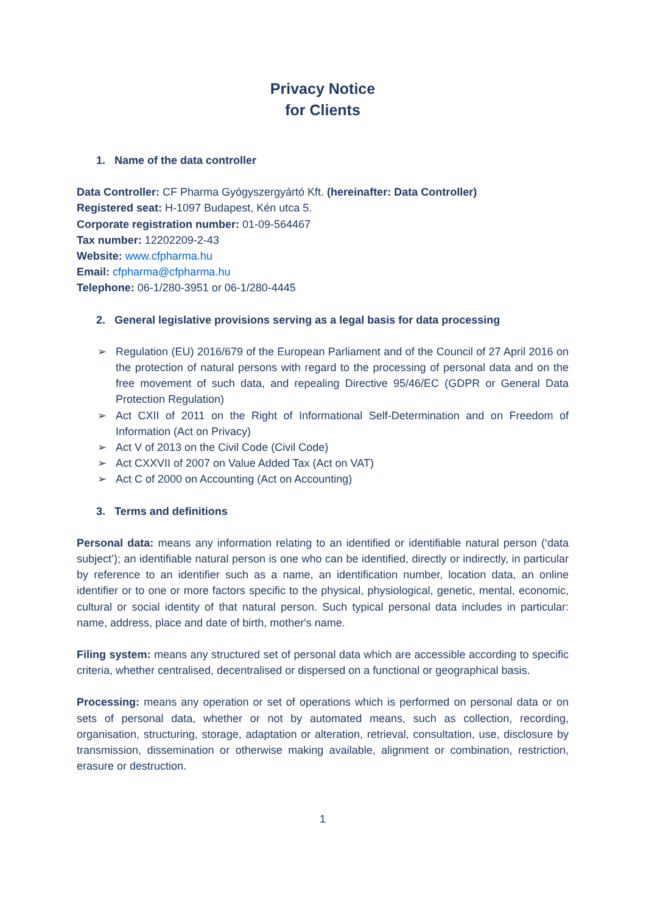Privacy Notice
for Clients
1. Name of the data controller
Data Controller: CF Pharma Gyógyszergyártó Kft. (hereinafter: Data Controller)
Registered seat: H-1097 Budapest, Kén utca 5.
Corporate registration number: 01-09-564467
Tax number: 12202209-2-43
Website: www.cfpharma.hu
Email: cfpharma@cfpharma.hu
Telephone: 06-1/280-3951 or 06-1/280-4445
2. General legislative provisions serving as a legal basis for data processing
➢ Regulation (EU) 2016/679 of the European Parliament and of the Council of 27 April 2016 on the protection of natural persons with regard to the processing of personal data and on the free movement of such data, and repealing Directive 95/46/EC (GDPR or General Data Protection Regulation)
➢ Act CXII of 2011 on the Right of Informational Self-Determination and on Freedom of Information (Act on Privacy)
➢ Act V of 2013 on the Civil Code (Civil Code)
➢ Act CXXVII of 2007 on Value Added Tax (Act on VAT)
➢ Act C of 2000 on Accounting (Act on Accounting)
3. Terms and definitions
Personal data: means any information relating to an identified or identifiable natural person (‘data subject’); an identifiable natural person is one who can be identified, directly or indirectly, in particular by reference to an identifier such as a name, an identification number, location data, an online identifier or to one or more factors specific to the physical, physiological, genetic, mental, economic, cultural or social identity of that natural person. Such typical personal data includes in particular: name, address, place and date of birth, mother's name.
Filing system: means any structured set of personal data which are accessible according to specific criteria, whether centralised, decentralised or dispersed on a functional or geographical basis.
Processing: means any operation or set of operations which is performed on personal data or on sets of personal data, whether or not by automated means, such as collection, recording, organisation, structuring, storage, adaptation or alteration, retrieval, consultation, use, disclosure by transmission, dissemination or otherwise making available, alignment or combination, restriction, erasure or destruction.
1